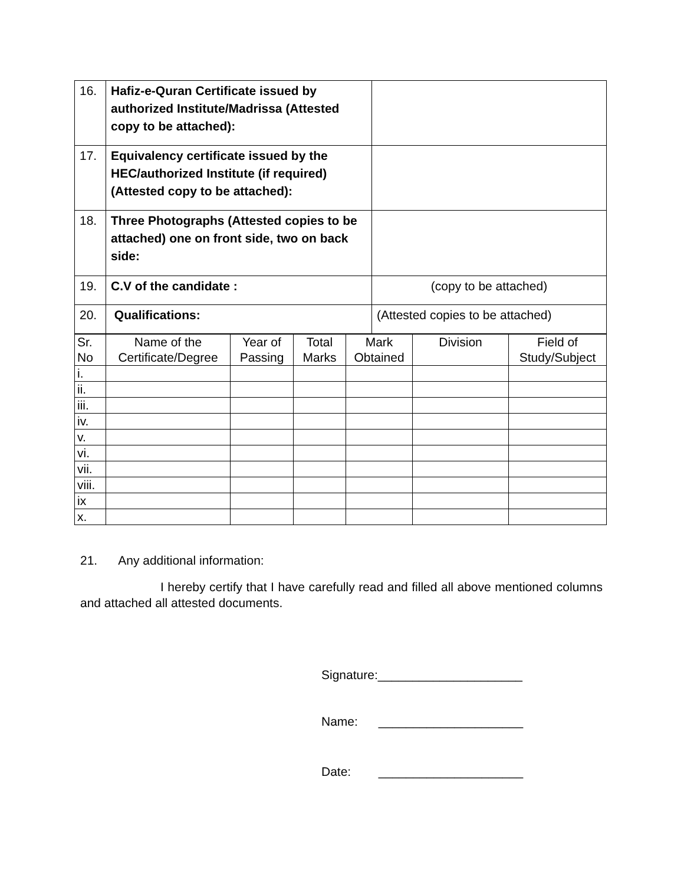| 16. | Hafiz-e-Quran Certificate issued by authorized Institute/Madrissa (Attested copy to be attached): | |
| 17. | Equivalency certificate issued by the HEC/authorized Institute (if required) (Attested copy to be attached): | |
| 18. | Three Photographs (Attested copies to be attached) one on front side, two on back side: | |
| 19. | C.V of the candidate : | (copy to be attached) |
| 20. | Qualifications: | (Attested copies to be attached) |
| Sr. No | Name of the Certificate/Degree | Year of Passing | Total Marks | Mark Obtained | Division | Field of Study/Subject |
| i. | | | | | | |
| ii. | | | | | | |
| iii. | | | | | | |
| iv. | | | | | | |
| v. | | | | | | |
| vi. | | | | | | |
| vii. | | | | | | |
| viii. | | | | | | |
| ix | | | | | | |
| x. | | | | | | |
21. Any additional information:
I hereby certify that I have carefully read and filled all above mentioned columns and attached all attested documents.
Signature:_____________________
Name: _____________________
Date: _____________________